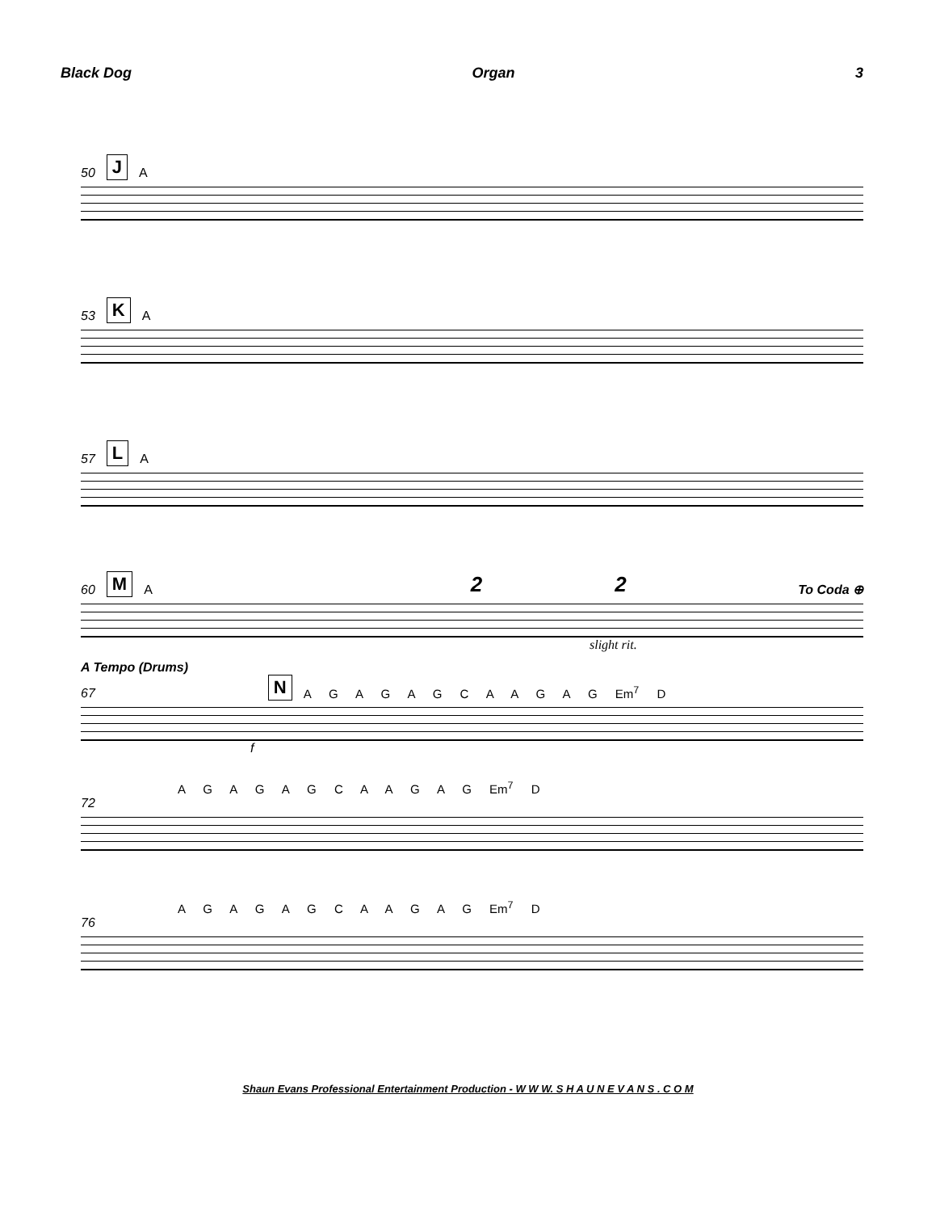Black Dog Organ 3
50 J A
53 K A
57 L A
60 M A 2 2 To Coda ⊕
slight rit.
A Tempo (Drums)
67 N A G A G A G C A A G A G Em<sup>7</sup> D
f
A G A G A G C A A G A G Em<sup>7</sup> D
72
A G A G A G C A A G A G Em<sup>7</sup> D
76
Shaun Evans Professional Entertainment Production - W W W. S H A U N E V A N S . C O M